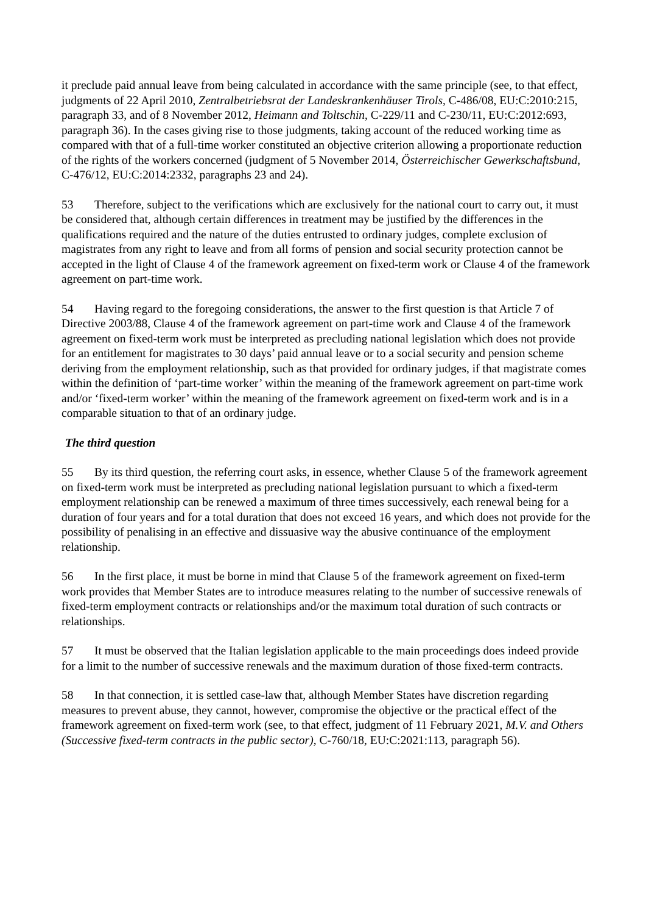it preclude paid annual leave from being calculated in accordance with the same principle (see, to that effect, judgments of 22 April 2010, Zentralbetriebsrat der Landeskrankenhäuser Tirols, C-486/08, EU:C:2010:215, paragraph 33, and of 8 November 2012, Heimann and Toltschin, C-229/11 and C-230/11, EU:C:2012:693, paragraph 36). In the cases giving rise to those judgments, taking account of the reduced working time as compared with that of a full-time worker constituted an objective criterion allowing a proportionate reduction of the rights of the workers concerned (judgment of 5 November 2014, Österreichischer Gewerkschaftsbund, C-476/12, EU:C:2014:2332, paragraphs 23 and 24).
53 Therefore, subject to the verifications which are exclusively for the national court to carry out, it must be considered that, although certain differences in treatment may be justified by the differences in the qualifications required and the nature of the duties entrusted to ordinary judges, complete exclusion of magistrates from any right to leave and from all forms of pension and social security protection cannot be accepted in the light of Clause 4 of the framework agreement on fixed-term work or Clause 4 of the framework agreement on part-time work.
54 Having regard to the foregoing considerations, the answer to the first question is that Article 7 of Directive 2003/88, Clause 4 of the framework agreement on part-time work and Clause 4 of the framework agreement on fixed-term work must be interpreted as precluding national legislation which does not provide for an entitlement for magistrates to 30 days’ paid annual leave or to a social security and pension scheme deriving from the employment relationship, such as that provided for ordinary judges, if that magistrate comes within the definition of ‘part-time worker’ within the meaning of the framework agreement on part-time work and/or ‘fixed-term worker’ within the meaning of the framework agreement on fixed-term work and is in a comparable situation to that of an ordinary judge.
The third question
55 By its third question, the referring court asks, in essence, whether Clause 5 of the framework agreement on fixed-term work must be interpreted as precluding national legislation pursuant to which a fixed-term employment relationship can be renewed a maximum of three times successively, each renewal being for a duration of four years and for a total duration that does not exceed 16 years, and which does not provide for the possibility of penalising in an effective and dissuasive way the abusive continuance of the employment relationship.
56 In the first place, it must be borne in mind that Clause 5 of the framework agreement on fixed-term work provides that Member States are to introduce measures relating to the number of successive renewals of fixed-term employment contracts or relationships and/or the maximum total duration of such contracts or relationships.
57 It must be observed that the Italian legislation applicable to the main proceedings does indeed provide for a limit to the number of successive renewals and the maximum duration of those fixed-term contracts.
58 In that connection, it is settled case-law that, although Member States have discretion regarding measures to prevent abuse, they cannot, however, compromise the objective or the practical effect of the framework agreement on fixed-term work (see, to that effect, judgment of 11 February 2021, M.V. and Others (Successive fixed-term contracts in the public sector), C-760/18, EU:C:2021:113, paragraph 56).